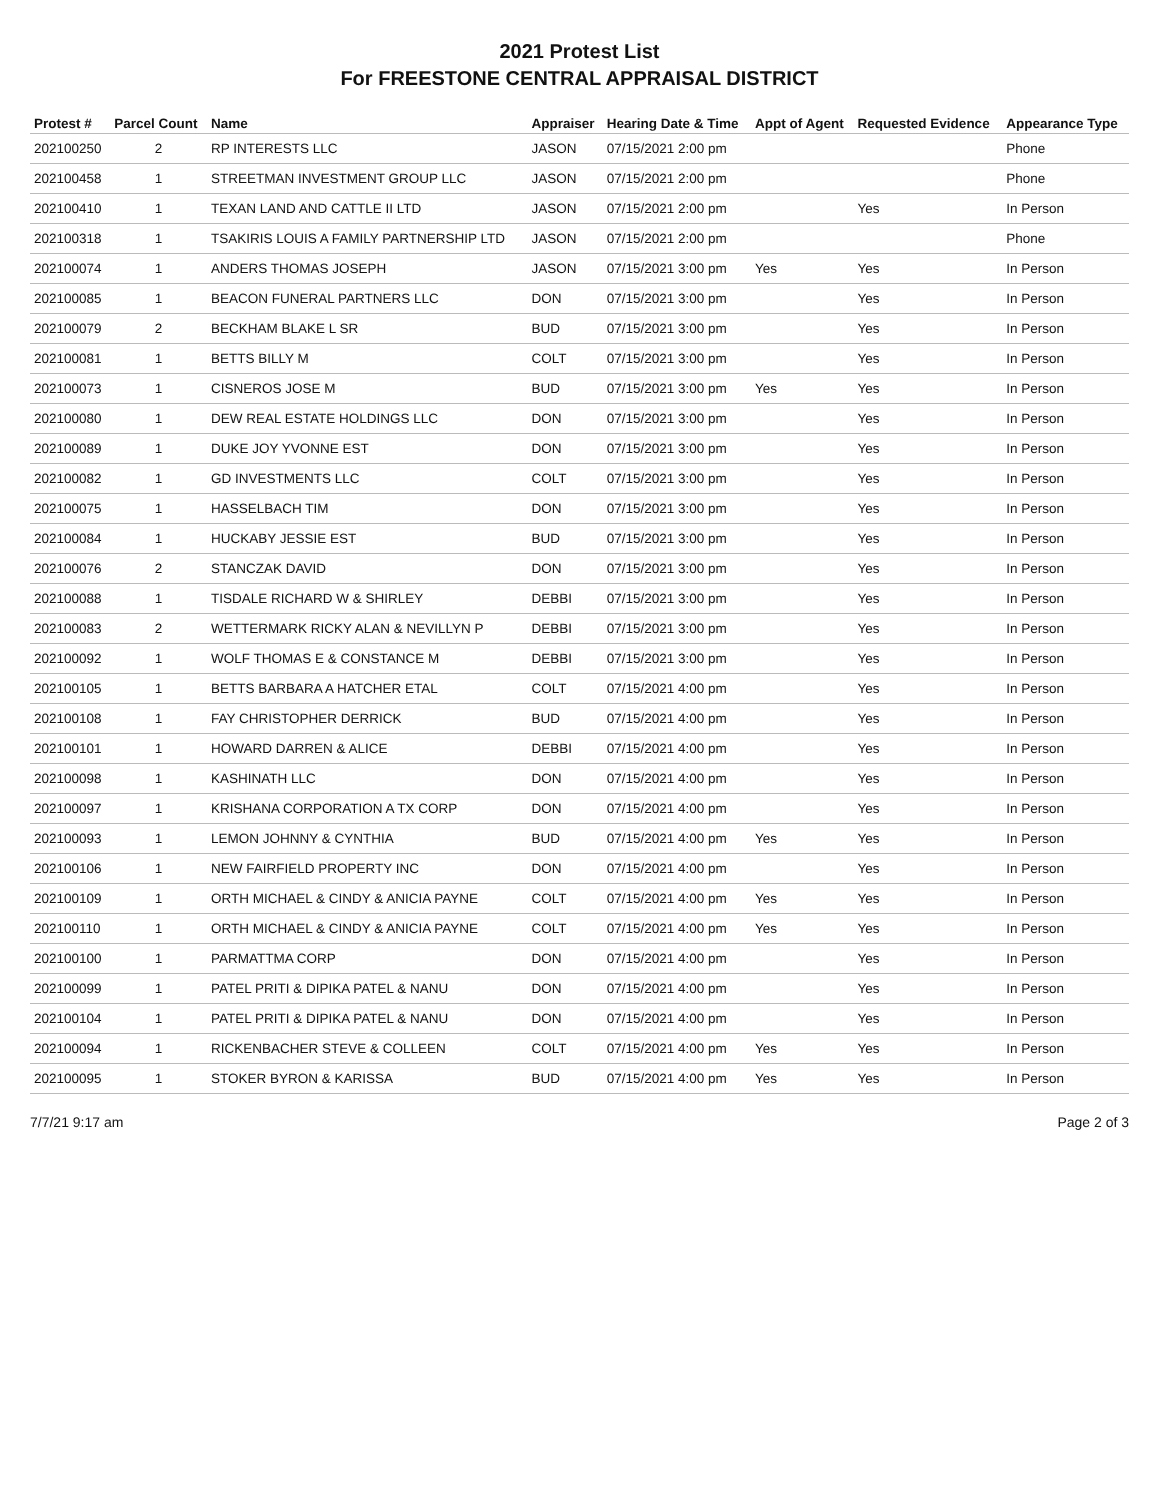2021 Protest List
For FREESTONE CENTRAL APPRAISAL DISTRICT
| Protest # | Parcel Count | Name | Appraiser | Hearing Date & Time | Appt of Agent | Requested Evidence | Appearance Type |
| --- | --- | --- | --- | --- | --- | --- | --- |
| 202100250 | 2 | RP INTERESTS LLC | JASON | 07/15/2021 2:00 pm | | | Phone |
| 202100458 | 1 | STREETMAN INVESTMENT GROUP LLC | JASON | 07/15/2021 2:00 pm | | | Phone |
| 202100410 | 1 | TEXAN LAND AND CATTLE II LTD | JASON | 07/15/2021 2:00 pm | | Yes | In Person |
| 202100318 | 1 | TSAKIRIS LOUIS A FAMILY PARTNERSHIP LTD | JASON | 07/15/2021 2:00 pm | | | Phone |
| 202100074 | 1 | ANDERS THOMAS JOSEPH | JASON | 07/15/2021 3:00 pm | Yes | Yes | In Person |
| 202100085 | 1 | BEACON FUNERAL PARTNERS LLC | DON | 07/15/2021 3:00 pm | | Yes | In Person |
| 202100079 | 2 | BECKHAM BLAKE L SR | BUD | 07/15/2021 3:00 pm | | Yes | In Person |
| 202100081 | 1 | BETTS BILLY M | COLT | 07/15/2021 3:00 pm | | Yes | In Person |
| 202100073 | 1 | CISNEROS JOSE M | BUD | 07/15/2021 3:00 pm | Yes | Yes | In Person |
| 202100080 | 1 | DEW REAL ESTATE HOLDINGS LLC | DON | 07/15/2021 3:00 pm | | Yes | In Person |
| 202100089 | 1 | DUKE JOY YVONNE EST | DON | 07/15/2021 3:00 pm | | Yes | In Person |
| 202100082 | 1 | GD INVESTMENTS LLC | COLT | 07/15/2021 3:00 pm | | Yes | In Person |
| 202100075 | 1 | HASSELBACH TIM | DON | 07/15/2021 3:00 pm | | Yes | In Person |
| 202100084 | 1 | HUCKABY JESSIE EST | BUD | 07/15/2021 3:00 pm | | Yes | In Person |
| 202100076 | 2 | STANCZAK DAVID | DON | 07/15/2021 3:00 pm | | Yes | In Person |
| 202100088 | 1 | TISDALE RICHARD W & SHIRLEY | DEBBI | 07/15/2021 3:00 pm | | Yes | In Person |
| 202100083 | 2 | WETTERMARK RICKY ALAN & NEVILLYN P | DEBBI | 07/15/2021 3:00 pm | | Yes | In Person |
| 202100092 | 1 | WOLF THOMAS E & CONSTANCE M | DEBBI | 07/15/2021 3:00 pm | | Yes | In Person |
| 202100105 | 1 | BETTS BARBARA A HATCHER ETAL | COLT | 07/15/2021 4:00 pm | | Yes | In Person |
| 202100108 | 1 | FAY CHRISTOPHER DERRICK | BUD | 07/15/2021 4:00 pm | | Yes | In Person |
| 202100101 | 1 | HOWARD DARREN & ALICE | DEBBI | 07/15/2021 4:00 pm | | Yes | In Person |
| 202100098 | 1 | KASHINATH LLC | DON | 07/15/2021 4:00 pm | | Yes | In Person |
| 202100097 | 1 | KRISHANA CORPORATION A TX CORP | DON | 07/15/2021 4:00 pm | | Yes | In Person |
| 202100093 | 1 | LEMON JOHNNY & CYNTHIA | BUD | 07/15/2021 4:00 pm | Yes | Yes | In Person |
| 202100106 | 1 | NEW FAIRFIELD PROPERTY INC | DON | 07/15/2021 4:00 pm | | Yes | In Person |
| 202100109 | 1 | ORTH MICHAEL & CINDY & ANICIA PAYNE | COLT | 07/15/2021 4:00 pm | Yes | Yes | In Person |
| 202100110 | 1 | ORTH MICHAEL & CINDY & ANICIA PAYNE | COLT | 07/15/2021 4:00 pm | Yes | Yes | In Person |
| 202100100 | 1 | PARMATTMA CORP | DON | 07/15/2021 4:00 pm | | Yes | In Person |
| 202100099 | 1 | PATEL PRITI & DIPIKA PATEL & NANU | DON | 07/15/2021 4:00 pm | | Yes | In Person |
| 202100104 | 1 | PATEL PRITI & DIPIKA PATEL & NANU | DON | 07/15/2021 4:00 pm | | Yes | In Person |
| 202100094 | 1 | RICKENBACHER STEVE & COLLEEN | COLT | 07/15/2021 4:00 pm | Yes | Yes | In Person |
| 202100095 | 1 | STOKER BYRON & KARISSA | BUD | 07/15/2021 4:00 pm | Yes | Yes | In Person |
7/7/21 9:17 am Page 2 of 3